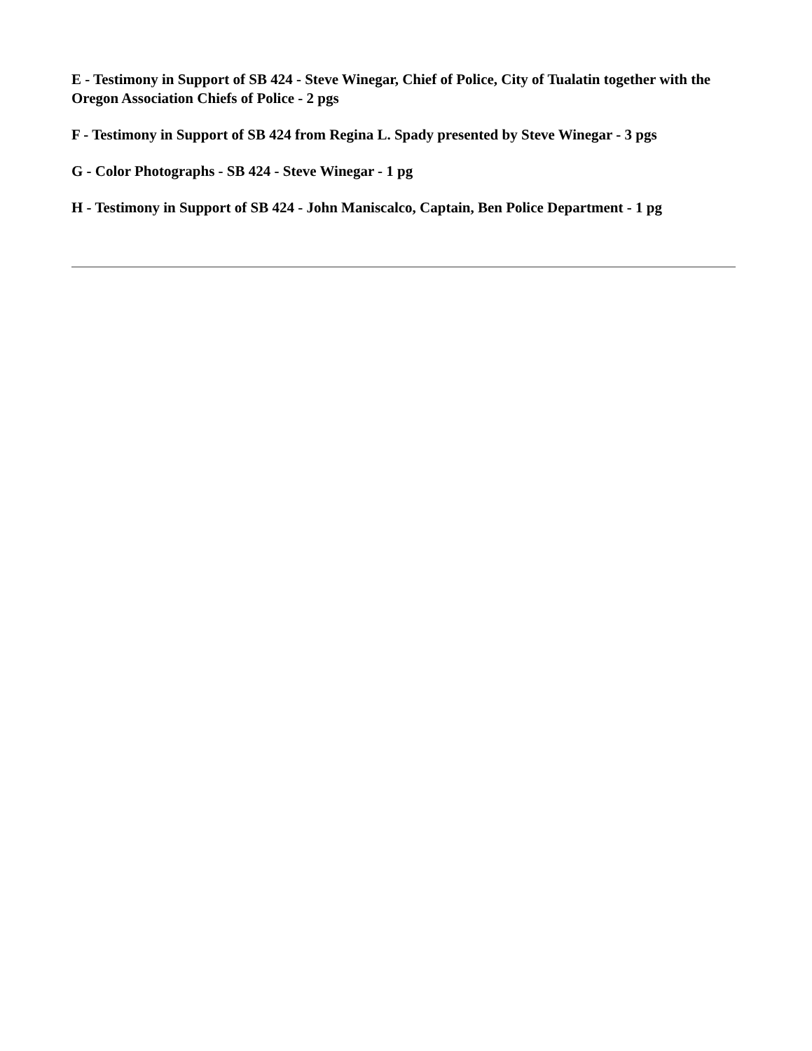E - Testimony in Support of SB 424 - Steve Winegar, Chief of Police, City of Tualatin together with the Oregon Association Chiefs of Police - 2 pgs
F - Testimony in Support of SB 424 from Regina L. Spady presented by Steve Winegar - 3 pgs
G - Color Photographs - SB 424 - Steve Winegar - 1 pg
H - Testimony in Support of SB 424 - John Maniscalco, Captain, Ben Police Department - 1 pg